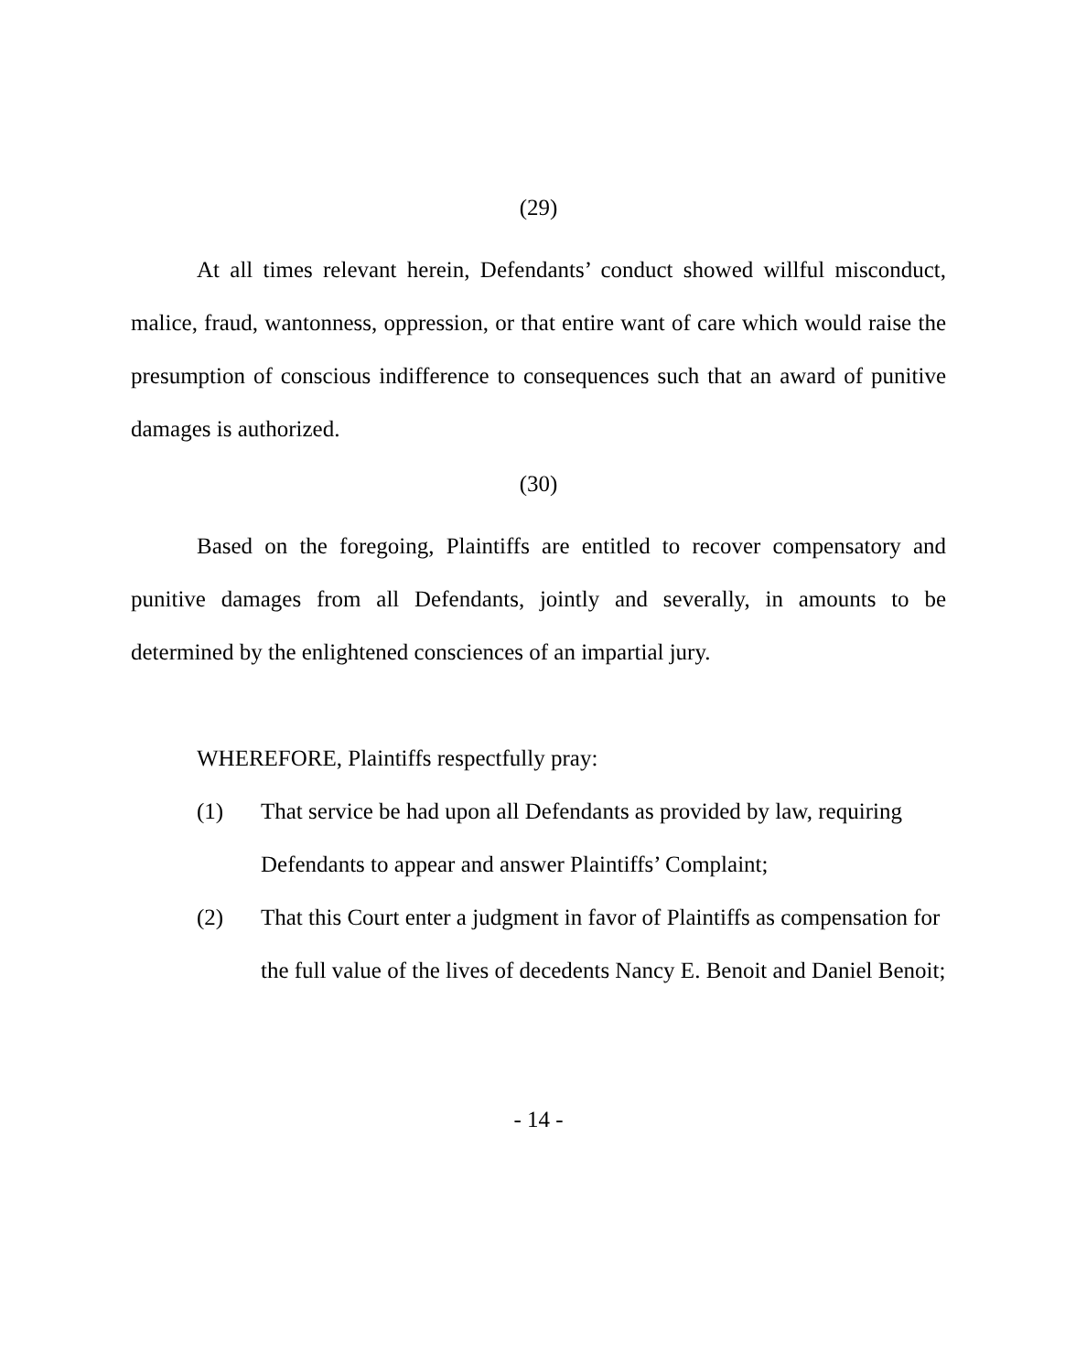(29)
At all times relevant herein, Defendants’ conduct showed willful misconduct, malice, fraud, wantonness, oppression, or that entire want of care which would raise the presumption of conscious indifference to consequences such that an award of punitive damages is authorized.
(30)
Based on the foregoing, Plaintiffs are entitled to recover compensatory and punitive damages from all Defendants, jointly and severally, in amounts to be determined by the enlightened consciences of an impartial jury.
WHEREFORE, Plaintiffs respectfully pray:
(1) That service be had upon all Defendants as provided by law, requiring Defendants to appear and answer Plaintiffs’ Complaint;
(2) That this Court enter a judgment in favor of Plaintiffs as compensation for the full value of the lives of decedents Nancy E. Benoit and Daniel Benoit;
- 14 -